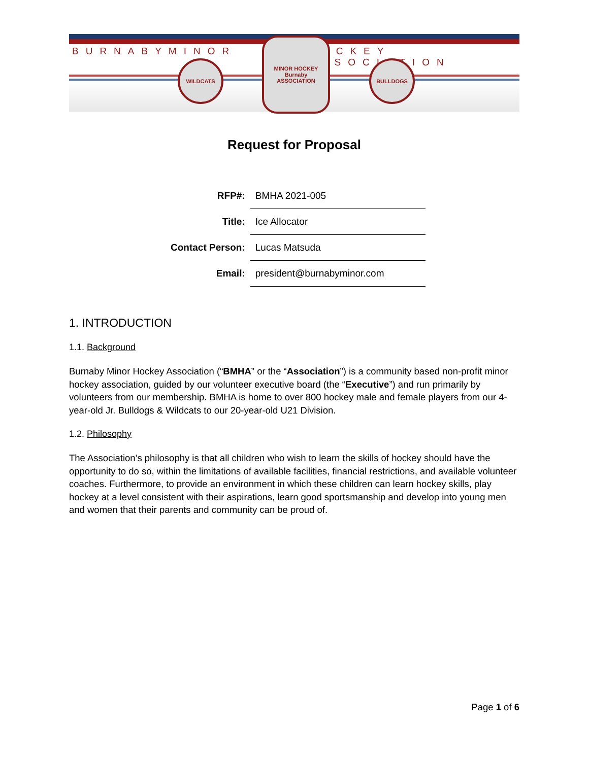BURNABY MINOR HOCKEY ASSOCIATION
WILDCATS
MINOR HOCKEY
Burnaby
ASSOCIATION
BULLDOGS
Request for Proposal
| RFP#: | BMHA 2021-005 |
| Title: | Ice Allocator |
| Contact Person: | Lucas Matsuda |
| Email: | president@burnabyminor.com |
1. INTRODUCTION
1.1. Background
Burnaby Minor Hockey Association (“BMHA” or the “Association”) is a community based non-profit minor hockey association, guided by our volunteer executive board (the “Executive”) and run primarily by volunteers from our membership. BMHA is home to over 800 hockey male and female players from our 4-year-old Jr. Bulldogs & Wildcats to our 20-year-old U21 Division.
1.2. Philosophy
The Association’s philosophy is that all children who wish to learn the skills of hockey should have the opportunity to do so, within the limitations of available facilities, financial restrictions, and available volunteer coaches. Furthermore, to provide an environment in which these children can learn hockey skills, play hockey at a level consistent with their aspirations, learn good sportsmanship and develop into young men and women that their parents and community can be proud of.
Page 1 of 6